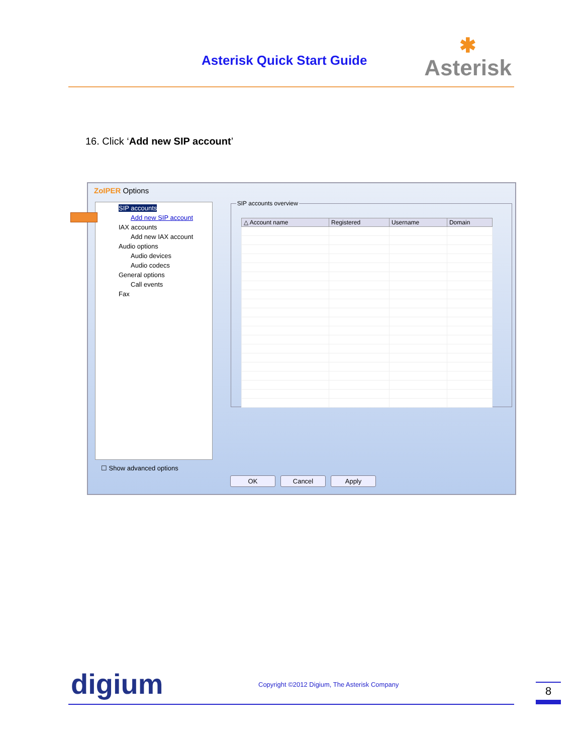Asterisk Quick Start Guide ✱
Asterisk
16. Click ‘Add new SIP account’
ZoIPER Options
SIP accounts
Add new SIP account
IAX accounts
Add new IAX account
Audio options
Audio devices
Audio codecs
General options
Call events
Fax
SIP accounts overview
| △ Account name | Registered | Username | Domain |
| --- | --- | --- | --- |
☐ Show advanced options
OK Cancel Apply
digium
Copyright ©2012 Digium, The Asterisk Company
8